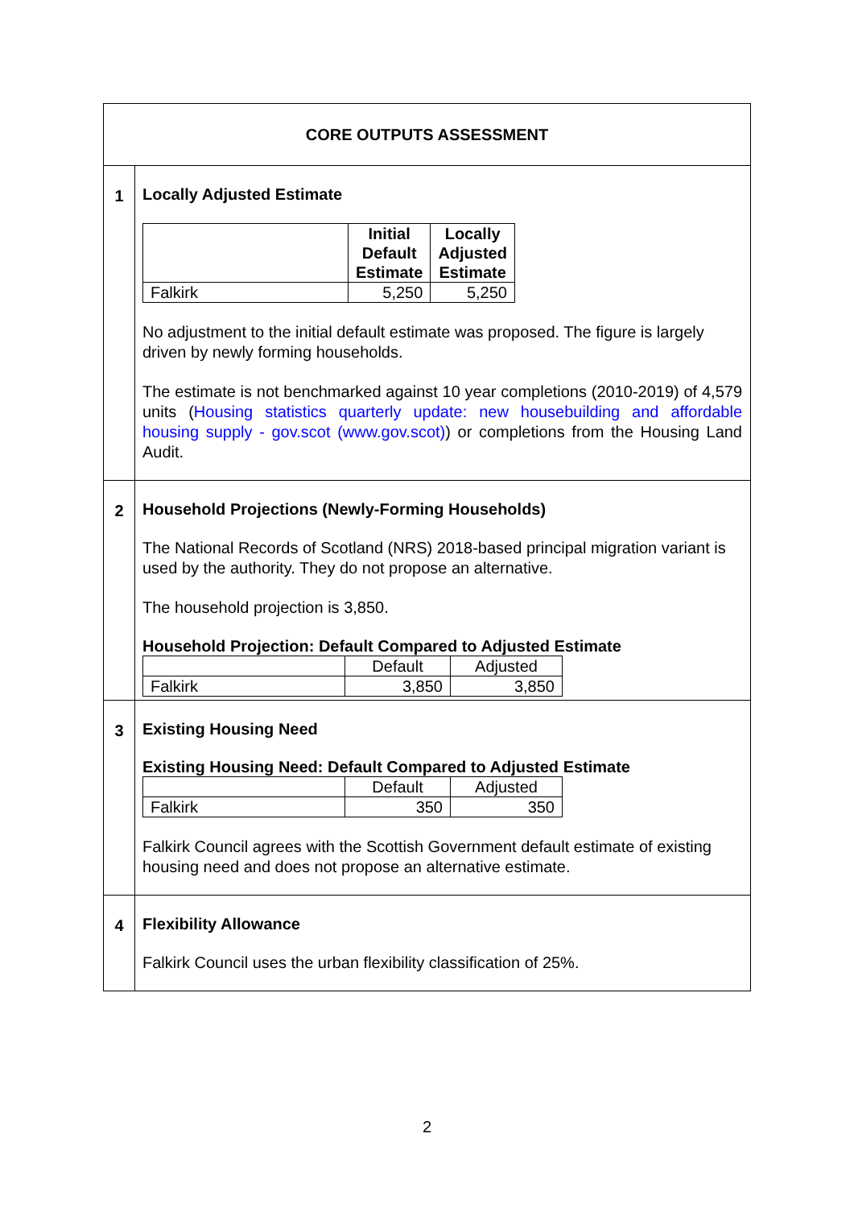| CORE OUTPUTS ASSESSMENT | |
| 1 | Locally Adjusted Estimate / / Initial Default Estimate / Locally Adjusted Estimate / / --- / --- / --- / / Falkirk / 5,250 / 5,250 / No adjustment to the initial default estimate was proposed. The figure is largely driven by newly forming households. The estimate is not benchmarked against 10 year completions (2010-2019) of 4,579 units ( Housing statistics quarterly update: new housebuilding and affordable housing supply - gov.scot (www.gov.scot) ) or completions from the Housing Land Audit. |
| 2 | Household Projections (Newly-Forming Households) The National Records of Scotland (NRS) 2018-based principal migration variant is used by the authority. They do not propose an alternative. The household projection is 3,850. Household Projection: Default Compared to Adjusted Estimate / / Default / Adjusted / / Falkirk / 3,850 / 3,850 / |
| 3 | Existing Housing Need Existing Housing Need: Default Compared to Adjusted Estimate / / Default / Adjusted / / Falkirk / 350 / 350 / Falkirk Council agrees with the Scottish Government default estimate of existing housing need and does not propose an alternative estimate. |
| 4 | Flexibility Allowance Falkirk Council uses the urban flexibility classification of 25%. |
2